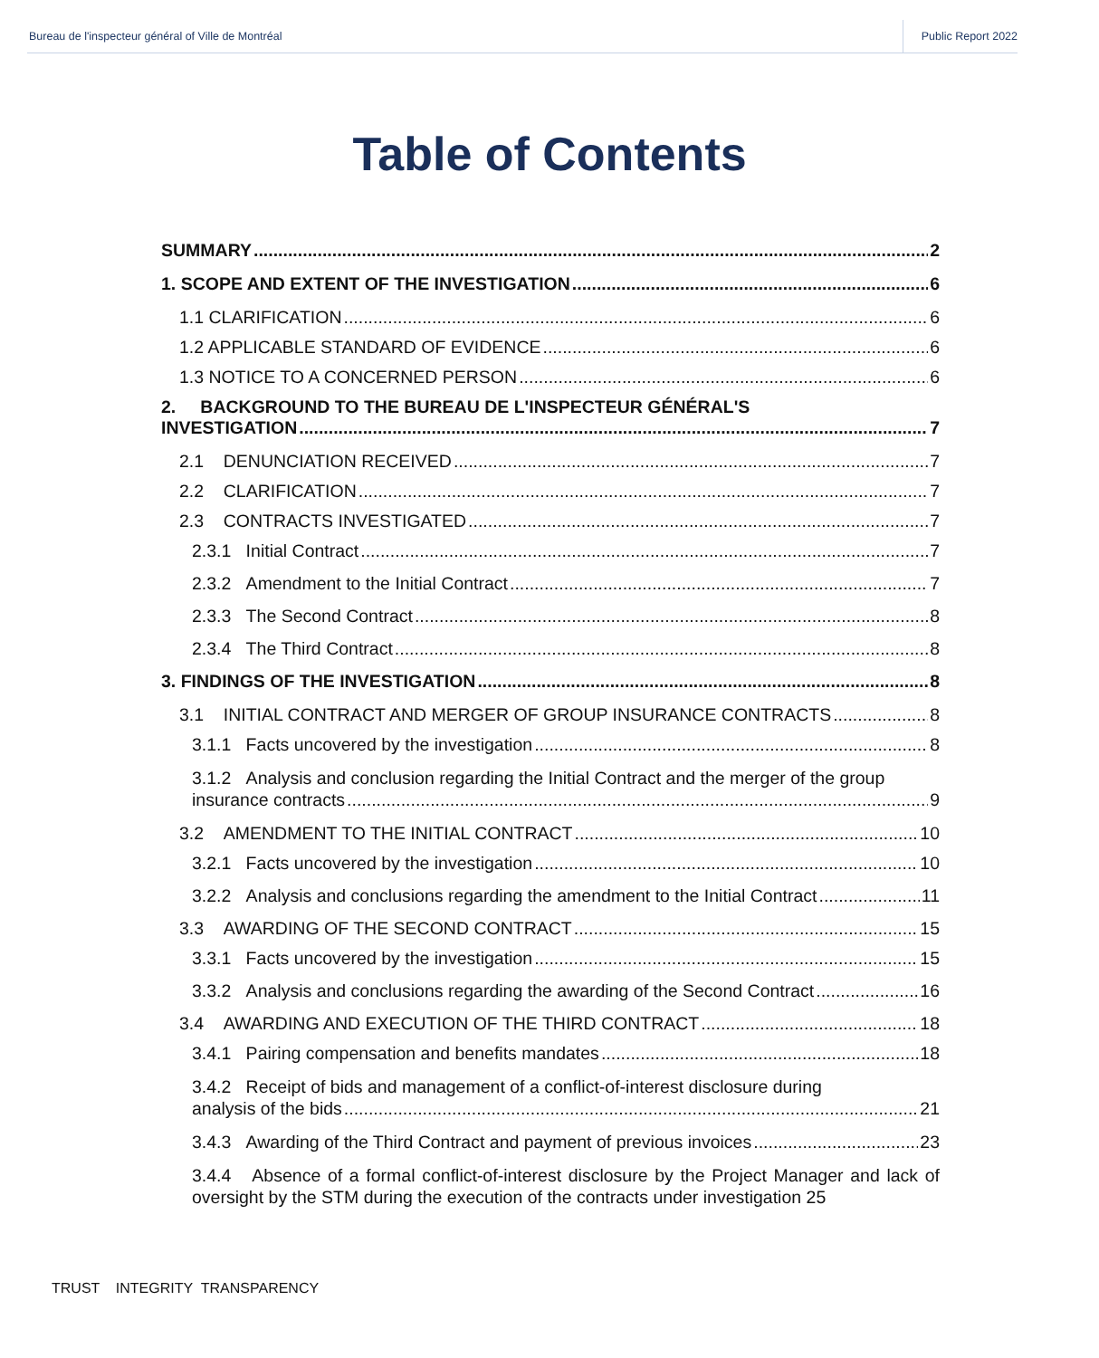Bureau de l'inspecteur général of Ville de Montréal
Public Report 2022
Table of Contents
SUMMARY 2
1. SCOPE AND EXTENT OF THE INVESTIGATION 6
1.1 CLARIFICATION 6
1.2 APPLICABLE STANDARD OF EVIDENCE 6
1.3 NOTICE TO A CONCERNED PERSON 6
2. BACKGROUND TO THE BUREAU DE L'INSPECTEUR GÉNÉRAL'S
INVESTIGATION 7
2.1 DENUNCIATION RECEIVED 7
2.2 CLARIFICATION 7
2.3 CONTRACTS INVESTIGATED 7
2.3.1 Initial Contract 7
2.3.2 Amendment to the Initial Contract 7
2.3.3 The Second Contract 8
2.3.4 The Third Contract 8
3. FINDINGS OF THE INVESTIGATION 8
3.1 INITIAL CONTRACT AND MERGER OF GROUP INSURANCE CONTRACTS 8
3.1.1 Facts uncovered by the investigation 8
3.1.2 Analysis and conclusion regarding the Initial Contract and the merger of the group
insurance contracts 9
3.2 AMENDMENT TO THE INITIAL CONTRACT 10
3.2.1 Facts uncovered by the investigation 10
3.2.2 Analysis and conclusions regarding the amendment to the Initial Contract 11
3.3 AWARDING OF THE SECOND CONTRACT 15
3.3.1 Facts uncovered by the investigation 15
3.3.2 Analysis and conclusions regarding the awarding of the Second Contract 16
3.4 AWARDING AND EXECUTION OF THE THIRD CONTRACT 18
3.4.1 Pairing compensation and benefits mandates 18
3.4.2 Receipt of bids and management of a conflict-of-interest disclosure during
analysis of the bids 21
3.4.3 Awarding of the Third Contract and payment of previous invoices 23
3.4.4 Absence of a formal conflict-of-interest disclosure by the Project Manager and lack of oversight by the STM during the execution of the contracts under investigation 25
TRUST INTEGRITY TRANSPARENCY